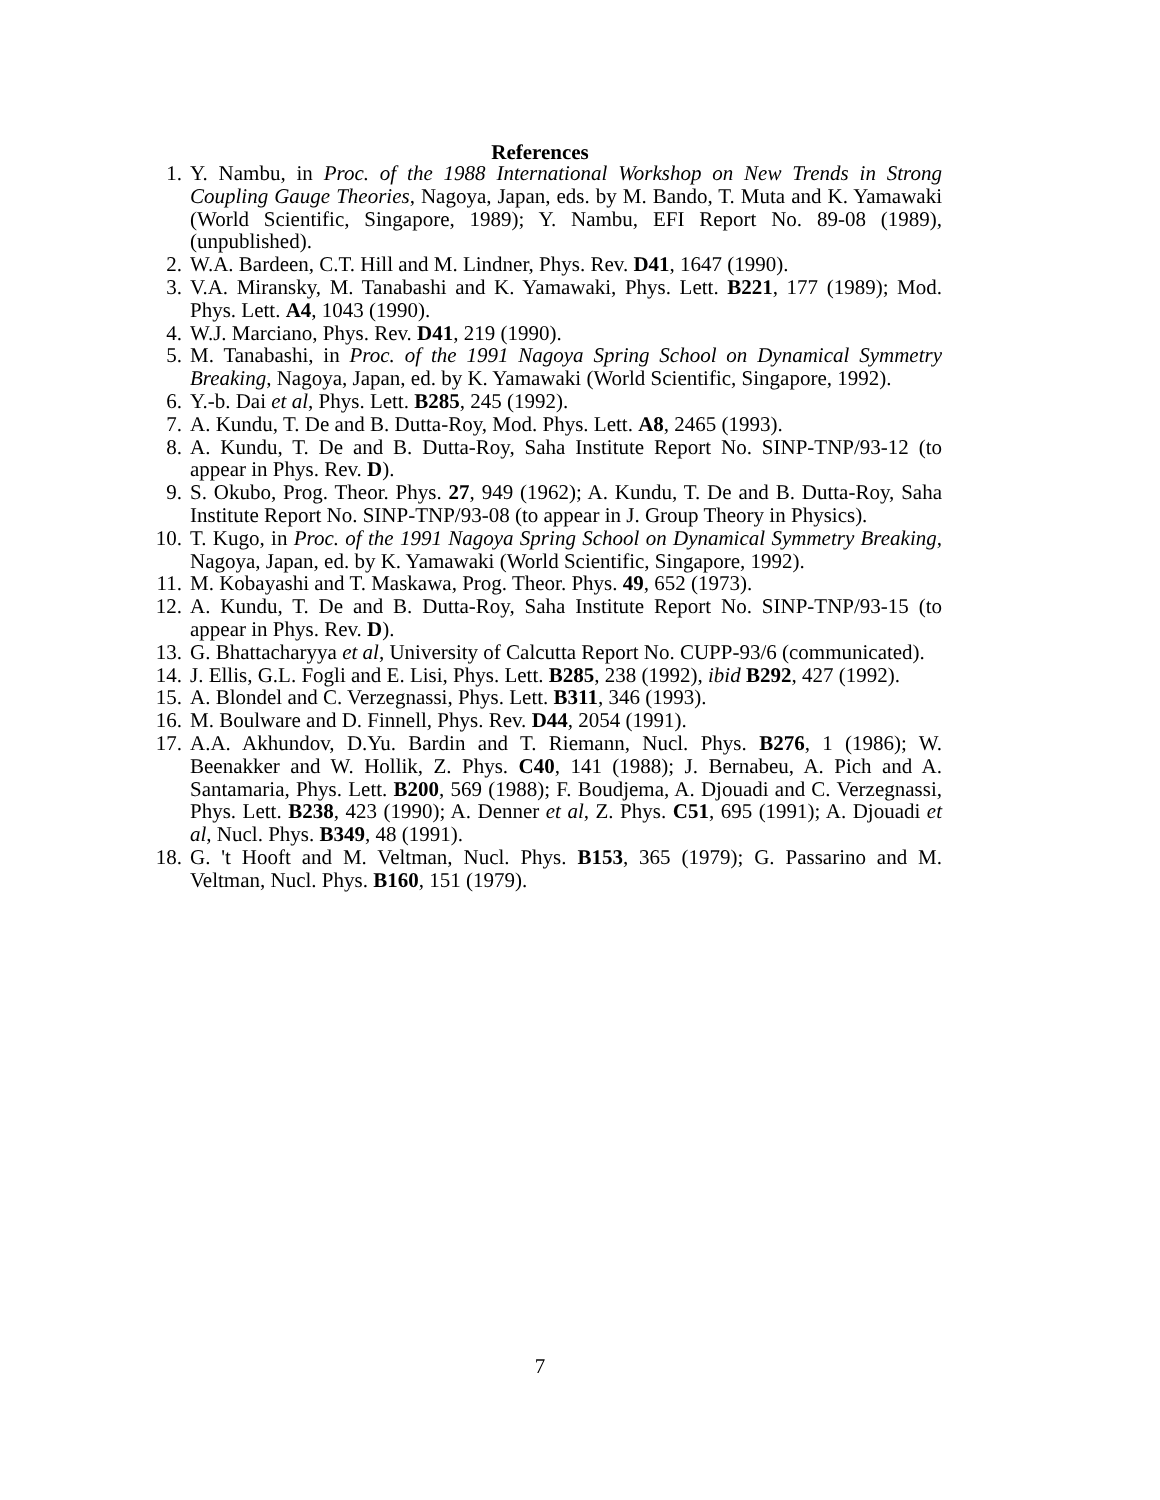References
1. Y. Nambu, in Proc. of the 1988 International Workshop on New Trends in Strong Coupling Gauge Theories, Nagoya, Japan, eds. by M. Bando, T. Muta and K. Yamawaki (World Scientific, Singapore, 1989); Y. Nambu, EFI Report No. 89-08 (1989), (unpublished).
2. W.A. Bardeen, C.T. Hill and M. Lindner, Phys. Rev. D41, 1647 (1990).
3. V.A. Miransky, M. Tanabashi and K. Yamawaki, Phys. Lett. B221, 177 (1989); Mod. Phys. Lett. A4, 1043 (1990).
4. W.J. Marciano, Phys. Rev. D41, 219 (1990).
5. M. Tanabashi, in Proc. of the 1991 Nagoya Spring School on Dynamical Symmetry Breaking, Nagoya, Japan, ed. by K. Yamawaki (World Scientific, Singapore, 1992).
6. Y.-b. Dai et al, Phys. Lett. B285, 245 (1992).
7. A. Kundu, T. De and B. Dutta-Roy, Mod. Phys. Lett. A8, 2465 (1993).
8. A. Kundu, T. De and B. Dutta-Roy, Saha Institute Report No. SINP-TNP/93-12 (to appear in Phys. Rev. D).
9. S. Okubo, Prog. Theor. Phys. 27, 949 (1962); A. Kundu, T. De and B. Dutta-Roy, Saha Institute Report No. SINP-TNP/93-08 (to appear in J. Group Theory in Physics).
10. T. Kugo, in Proc. of the 1991 Nagoya Spring School on Dynamical Symmetry Breaking, Nagoya, Japan, ed. by K. Yamawaki (World Scientific, Singapore, 1992).
11. M. Kobayashi and T. Maskawa, Prog. Theor. Phys. 49, 652 (1973).
12. A. Kundu, T. De and B. Dutta-Roy, Saha Institute Report No. SINP-TNP/93-15 (to appear in Phys. Rev. D).
13. G. Bhattacharyya et al, University of Calcutta Report No. CUPP-93/6 (communicated).
14. J. Ellis, G.L. Fogli and E. Lisi, Phys. Lett. B285, 238 (1992), ibid B292, 427 (1992).
15. A. Blondel and C. Verzegnassi, Phys. Lett. B311, 346 (1993).
16. M. Boulware and D. Finnell, Phys. Rev. D44, 2054 (1991).
17. A.A. Akhundov, D.Yu. Bardin and T. Riemann, Nucl. Phys. B276, 1 (1986); W. Beenakker and W. Hollik, Z. Phys. C40, 141 (1988); J. Bernabeu, A. Pich and A. Santamaria, Phys. Lett. B200, 569 (1988); F. Boudjema, A. Djouadi and C. Verzegnassi, Phys. Lett. B238, 423 (1990); A. Denner et al, Z. Phys. C51, 695 (1991); A. Djouadi et al, Nucl. Phys. B349, 48 (1991).
18. G. 't Hooft and M. Veltman, Nucl. Phys. B153, 365 (1979); G. Passarino and M. Veltman, Nucl. Phys. B160, 151 (1979).
7